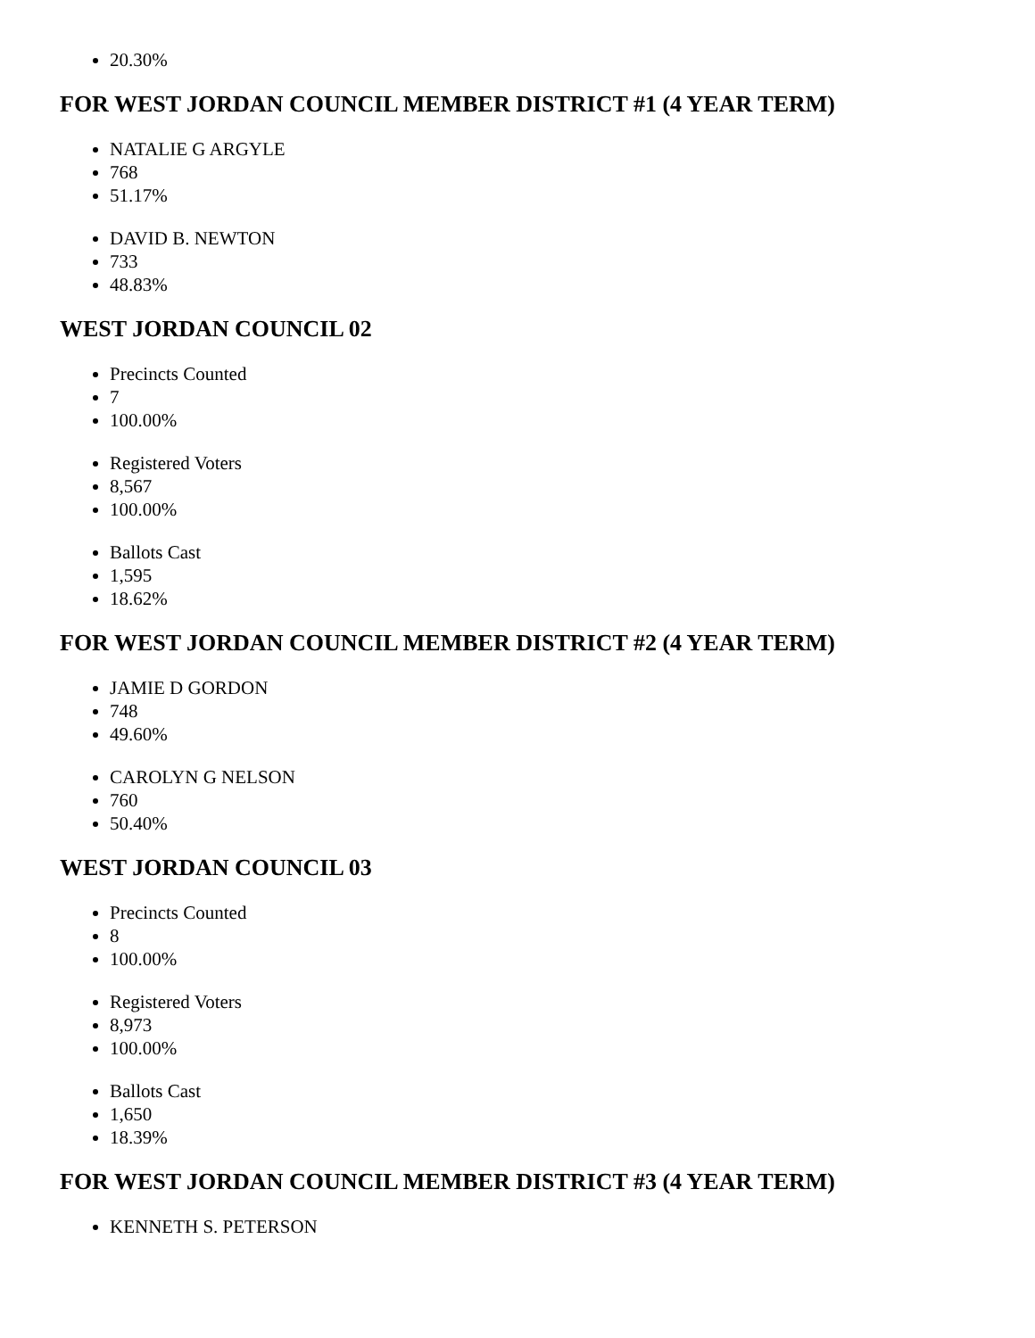20.30%
FOR WEST JORDAN COUNCIL MEMBER DISTRICT #1 (4 YEAR TERM)
NATALIE G ARGYLE
768
51.17%
DAVID B. NEWTON
733
48.83%
WEST JORDAN COUNCIL 02
Precincts Counted
7
100.00%
Registered Voters
8,567
100.00%
Ballots Cast
1,595
18.62%
FOR WEST JORDAN COUNCIL MEMBER DISTRICT #2 (4 YEAR TERM)
JAMIE D GORDON
748
49.60%
CAROLYN G NELSON
760
50.40%
WEST JORDAN COUNCIL 03
Precincts Counted
8
100.00%
Registered Voters
8,973
100.00%
Ballots Cast
1,650
18.39%
FOR WEST JORDAN COUNCIL MEMBER DISTRICT #3 (4 YEAR TERM)
KENNETH S. PETERSON